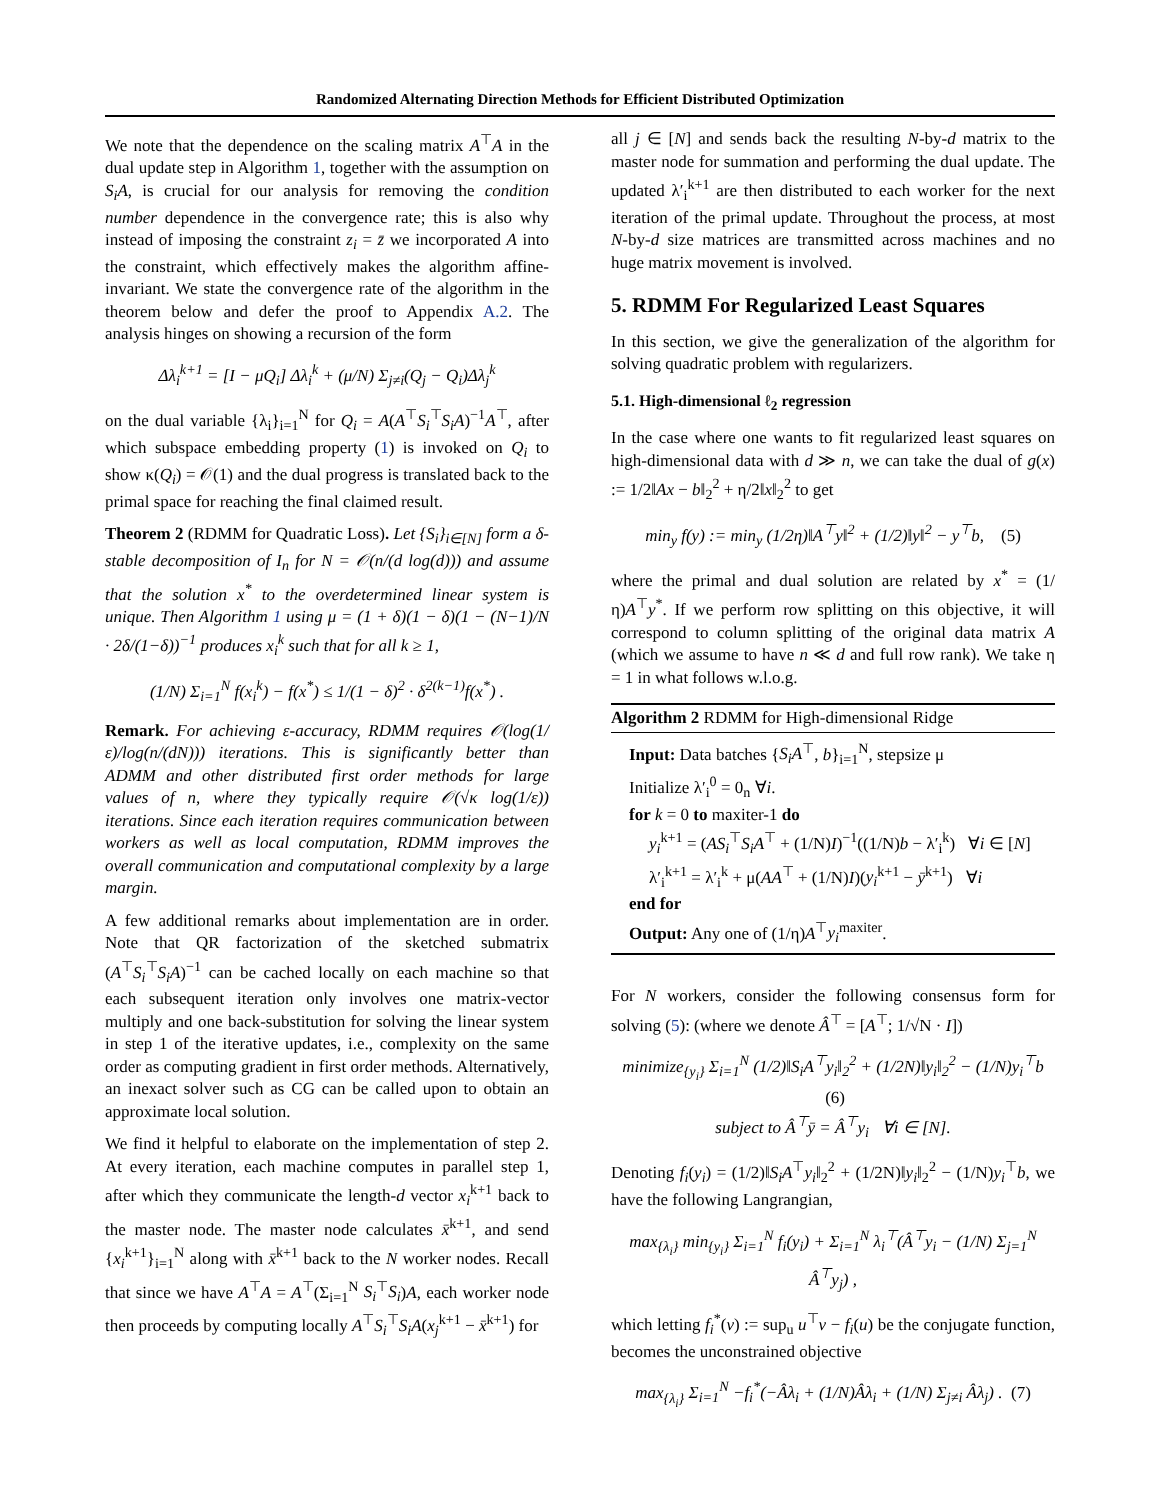Randomized Alternating Direction Methods for Efficient Distributed Optimization
We note that the dependence on the scaling matrix A<sup>⊤</sup>A in the dual update step in Algorithm 1, together with the assumption on S<sub>i</sub>A, is crucial for our analysis for removing the condition number dependence in the convergence rate; this is also why instead of imposing the constraint z<sub>i</sub> = z̄ we incorporated A into the constraint, which effectively makes the algorithm affine-invariant. We state the convergence rate of the algorithm in the theorem below and defer the proof to Appendix A.2. The analysis hinges on showing a recursion of the form
Δλ<sub>i</sub><sup>k+1</sup> = [I − μQ<sub>i</sub>] Δλ<sub>i</sub><sup>k</sup> + (μ/N) Σ<sub>j≠i</sub>(Q<sub>j</sub> − Q<sub>i</sub>)Δλ<sub>j</sub><sup>k</sup>
on the dual variable {λ<sub>i</sub>}<sub>i=1</sub><sup>N</sup> for Q<sub>i</sub> = A(A<sup>⊤</sup>S<sub>i</sub><sup>⊤</sup>S<sub>i</sub>A)<sup>−1</sup>A<sup>⊤</sup>, after which subspace embedding property (1) is invoked on Q<sub>i</sub> to show κ(Q<sub>i</sub>) = 𝒪(1) and the dual progress is translated back to the primal space for reaching the final claimed result.
Theorem 2 (RDMM for Quadratic Loss). Let {S<sub>i</sub>}<sub>i∈[N]</sub> form a δ-stable decomposition of I<sub>n</sub> for N = 𝒪(n/(d log(d))) and assume that the solution x<sup>*</sup> to the overdetermined linear system is unique. Then Algorithm 1 using μ = (1 + δ)(1 − δ)(1 − (N−1)/N · 2δ/(1−δ))<sup>−1</sup> produces x<sub>i</sub><sup>k</sup> such that for all k ≥ 1,
(1/N) Σ<sub>i=1</sub><sup>N</sup> f(x<sub>i</sub><sup>k</sup>) − f(x<sup>*</sup>) ≤ 1/(1 − δ)<sup>2</sup> · δ<sup>2(k−1)</sup>f(x<sup>*</sup>) .
Remark. For achieving ε-accuracy, RDMM requires 𝒪(log(1/ε)/log(n/(dN))) iterations. This is significantly better than ADMM and other distributed first order methods for large values of n, where they typically require 𝒪(√κ log(1/ε)) iterations. Since each iteration requires communication between workers as well as local computation, RDMM improves the overall communication and computational complexity by a large margin.
A few additional remarks about implementation are in order. Note that QR factorization of the sketched submatrix (A<sup>⊤</sup>S<sub>i</sub><sup>⊤</sup>S<sub>i</sub>A)<sup>−1</sup> can be cached locally on each machine so that each subsequent iteration only involves one matrix-vector multiply and one back-substitution for solving the linear system in step 1 of the iterative updates, i.e., complexity on the same order as computing gradient in first order methods. Alternatively, an inexact solver such as CG can be called upon to obtain an approximate local solution.
We find it helpful to elaborate on the implementation of step 2. At every iteration, each machine computes in parallel step 1, after which they communicate the length-d vector x<sub>i</sub><sup>k+1</sup> back to the master node. The master node calculates x̄<sup>k+1</sup>, and send {x<sub>i</sub><sup>k+1</sup>}<sub>i=1</sub><sup>N</sup> along with x̄<sup>k+1</sup> back to the N worker nodes. Recall that since we have A<sup>⊤</sup>A = A<sup>⊤</sup>(Σ<sub>i=1</sub><sup>N</sup> S<sub>i</sub><sup>⊤</sup>S<sub>i</sub>)A, each worker node then proceeds by computing locally A<sup>⊤</sup>S<sub>i</sub><sup>⊤</sup>S<sub>i</sub>A(x<sub>j</sub><sup>k+1</sup> − x̄<sup>k+1</sup>) for
all j ∈ [N] and sends back the resulting N-by-d matrix to the master node for summation and performing the dual update. The updated λ′<sub>i</sub><sup>k+1</sup> are then distributed to each worker for the next iteration of the primal update. Throughout the process, at most N-by-d size matrices are transmitted across machines and no huge matrix movement is involved.
5. RDMM For Regularized Least Squares
In this section, we give the generalization of the algorithm for solving quadratic problem with regularizers.
5.1. High-dimensional ℓ<sub>2</sub> regression
In the case where one wants to fit regularized least squares on high-dimensional data with d ≫ n, we can take the dual of g(x) := 1/2‖Ax − b‖<sub>2</sub><sup>2</sup> + η/2‖x‖<sub>2</sub><sup>2</sup> to get
min<sub>y</sub> f(y) := min<sub>y</sub> (1/2η)‖A<sup>⊤</sup>y‖<sup>2</sup> + (1/2)‖y‖<sup>2</sup> − y<sup>⊤</sup>b, (5)
where the primal and dual solution are related by x<sup>*</sup> = (1/η)A<sup>⊤</sup>y<sup>*</sup>. If we perform row splitting on this objective, it will correspond to column splitting of the original data matrix A (which we assume to have n ≪ d and full row rank). We take η = 1 in what follows w.l.o.g.
Algorithm 2 RDMM for High-dimensional Ridge
Input: Data batches {S<sub>i</sub>A<sup>⊤</sup>, b}<sub>i=1</sub><sup>N</sup>, stepsize μ
Initialize λ′<sub>i</sub><sup>0</sup> = 0<sub>n</sub> ∀i.
for k = 0 to maxiter-1 do
y<sub>i</sub><sup>k+1</sup> = (AS<sub>i</sub><sup>⊤</sup>S<sub>i</sub>A<sup>⊤</sup> + (1/N)I)<sup>−1</sup>((1/N)b − λ′<sub>i</sub><sup>k</sup>) ∀i ∈ [N]
λ′<sub>i</sub><sup>k+1</sup> = λ′<sub>i</sub><sup>k</sup> + μ(AA<sup>⊤</sup> + (1/N)I)(y<sub>i</sub><sup>k+1</sup> − ȳ<sup>k+1</sup>) ∀i
end for
Output: Any one of (1/η)A<sup>⊤</sup>y<sub>i</sub><sup>maxiter</sup>.
For N workers, consider the following consensus form for solving (5): (where we denote Â<sup>⊤</sup> = [A<sup>⊤</sup>; 1/√N · I])
minimize<sub>{y<sub>i</sub>}</sub> Σ<sub>i=1</sub><sup>N</sup> (1/2)‖S<sub>i</sub>A<sup>⊤</sup>y<sub>i</sub>‖<sub>2</sub><sup>2</sup> + (1/2N)‖y<sub>i</sub>‖<sub>2</sub><sup>2</sup> − (1/N)y<sub>i</sub><sup>⊤</sup>b (6)
subject to Â<sup>⊤</sup>ȳ = Â<sup>⊤</sup>y<sub>i</sub> ∀i ∈ [N].
Denoting f<sub>i</sub>(y<sub>i</sub>) = (1/2)‖S<sub>i</sub>A<sup>⊤</sup>y<sub>i</sub>‖<sub>2</sub><sup>2</sup> + (1/2N)‖y<sub>i</sub>‖<sub>2</sub><sup>2</sup> − (1/N)y<sub>i</sub><sup>⊤</sup>b, we have the following Langrangian,
max<sub>{λ<sub>i</sub>}</sub> min<sub>{y<sub>i</sub>}</sub> Σ<sub>i=1</sub><sup>N</sup> f<sub>i</sub>(y<sub>i</sub>) + Σ<sub>i=1</sub><sup>N</sup> λ<sub>i</sub><sup>⊤</sup>(Â<sup>⊤</sup>y<sub>i</sub> − (1/N) Σ<sub>j=1</sub><sup>N</sup> Â<sup>⊤</sup>y<sub>j</sub>) ,
which letting f<sub>i</sub><sup>*</sup>(v) := sup<sub>u</sub> u<sup>⊤</sup>v − f<sub>i</sub>(u) be the conjugate function, becomes the unconstrained objective
max<sub>{λ<sub>i</sub>}</sub> Σ<sub>i=1</sub><sup>N</sup> −f<sub>i</sub><sup>*</sup>(−Âλ<sub>i</sub> + (1/N)Âλ<sub>i</sub> + (1/N) Σ<sub>j≠i</sub> Âλ<sub>j</sub>) . (7)